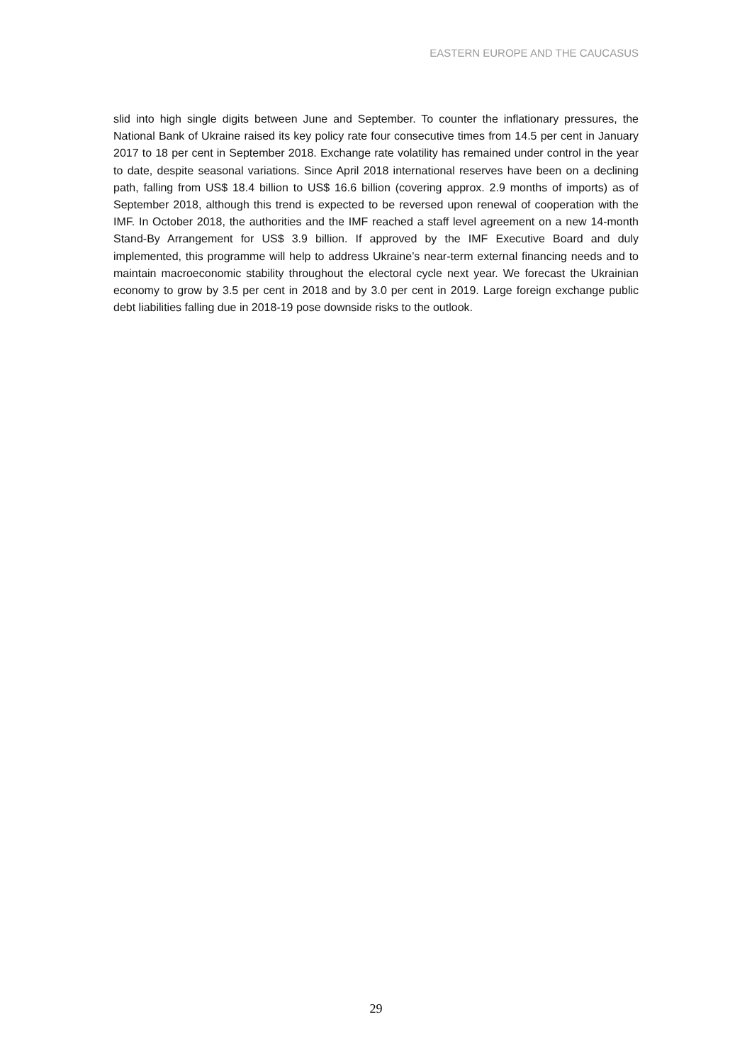EASTERN EUROPE AND THE CAUCASUS
slid into high single digits between June and September. To counter the inflationary pressures, the National Bank of Ukraine raised its key policy rate four consecutive times from 14.5 per cent in January 2017 to 18 per cent in September 2018. Exchange rate volatility has remained under control in the year to date, despite seasonal variations. Since April 2018 international reserves have been on a declining path, falling from US$ 18.4 billion to US$ 16.6 billion (covering approx. 2.9 months of imports) as of September 2018, although this trend is expected to be reversed upon renewal of cooperation with the IMF. In October 2018, the authorities and the IMF reached a staff level agreement on a new 14-month Stand-By Arrangement for US$ 3.9 billion. If approved by the IMF Executive Board and duly implemented, this programme will help to address Ukraine’s near-term external financing needs and to maintain macroeconomic stability throughout the electoral cycle next year. We forecast the Ukrainian economy to grow by 3.5 per cent in 2018 and by 3.0 per cent in 2019. Large foreign exchange public debt liabilities falling due in 2018-19 pose downside risks to the outlook.
29